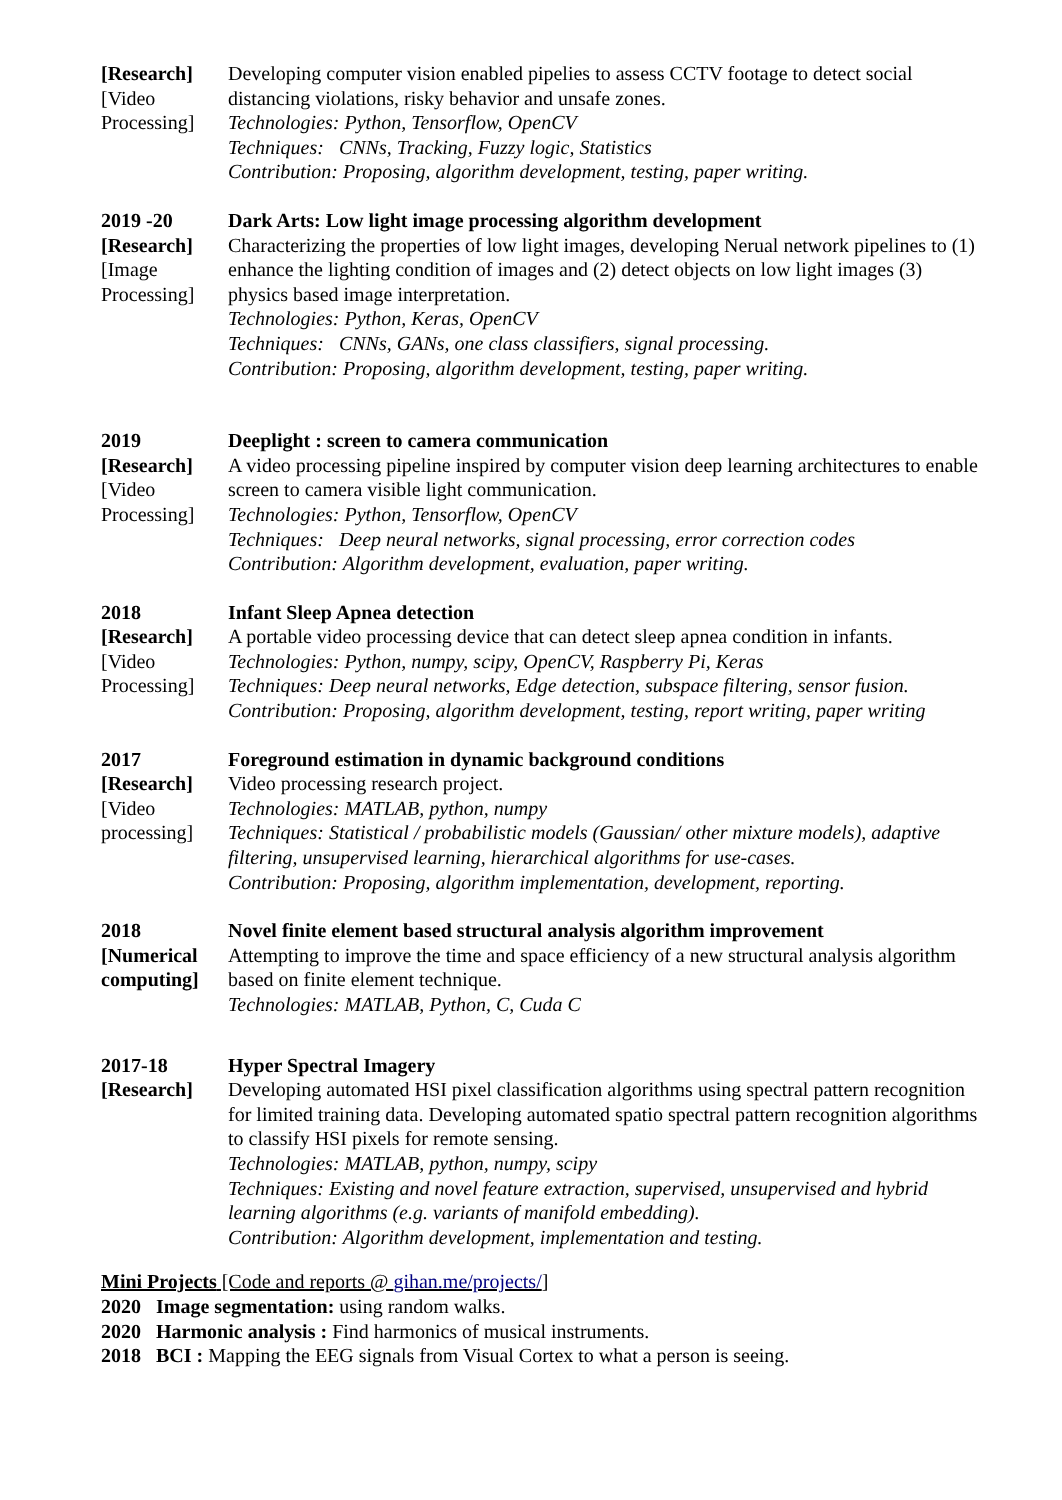[Research]
[Video
Processing]
Developing computer vision enabled pipelies to assess CCTV footage to detect social distancing violations, risky behavior and unsafe zones.
Technologies: Python, Tensorflow, OpenCV
Techniques: CNNs, Tracking, Fuzzy logic, Statistics
Contribution: Proposing, algorithm development, testing, paper writing.
2019 -20
[Research]
[Image
Processing]
Dark Arts: Low light image processing algorithm development
Characterizing the properties of low light images, developing Nerual network pipelines to (1) enhance the lighting condition of images and (2) detect objects on low light images (3) physics based image interpretation.
Technologies: Python, Keras, OpenCV
Techniques: CNNs, GANs, one class classifiers, signal processing.
Contribution: Proposing, algorithm development, testing, paper writing.
2019
[Research]
[Video
Processing]
Deeplight : screen to camera communication
A video processing pipeline inspired by computer vision deep learning architectures to enable screen to camera visible light communication.
Technologies: Python, Tensorflow, OpenCV
Techniques: Deep neural networks, signal processing, error correction codes
Contribution: Algorithm development, evaluation, paper writing.
2018
[Research]
[Video
Processing]
Infant Sleep Apnea detection
A portable video processing device that can detect sleep apnea condition in infants.
Technologies: Python, numpy, scipy, OpenCV, Raspberry Pi, Keras
Techniques: Deep neural networks, Edge detection, subspace filtering, sensor fusion.
Contribution: Proposing, algorithm development, testing, report writing, paper writing
2017
[Research]
[Video
processing]
Foreground estimation in dynamic background conditions
Video processing research project.
Technologies: MATLAB, python, numpy
Techniques: Statistical / probabilistic models (Gaussian/ other mixture models), adaptive filtering, unsupervised learning, hierarchical algorithms for use-cases.
Contribution: Proposing, algorithm implementation, development, reporting.
2018
[Numerical computing]
Novel finite element based structural analysis algorithm improvement
Attempting to improve the time and space efficiency of a new structural analysis algorithm based on finite element technique.
Technologies: MATLAB, Python, C, Cuda C
2017-18
[Research]
Hyper Spectral Imagery
Developing automated HSI pixel classification algorithms using spectral pattern recognition for limited training data. Developing automated spatio spectral pattern recognition algorithms to classify HSI pixels for remote sensing.
Technologies: MATLAB, python, numpy, scipy
Techniques: Existing and novel feature extraction, supervised, unsupervised and hybrid learning algorithms (e.g. variants of manifold embedding).
Contribution: Algorithm development, implementation and testing.
Mini Projects [Code and reports @ gihan.me/projects/]
2020 Image segmentation: using random walks.
2020 Harmonic analysis : Find harmonics of musical instruments.
2018 BCI : Mapping the EEG signals from Visual Cortex to what a person is seeing.